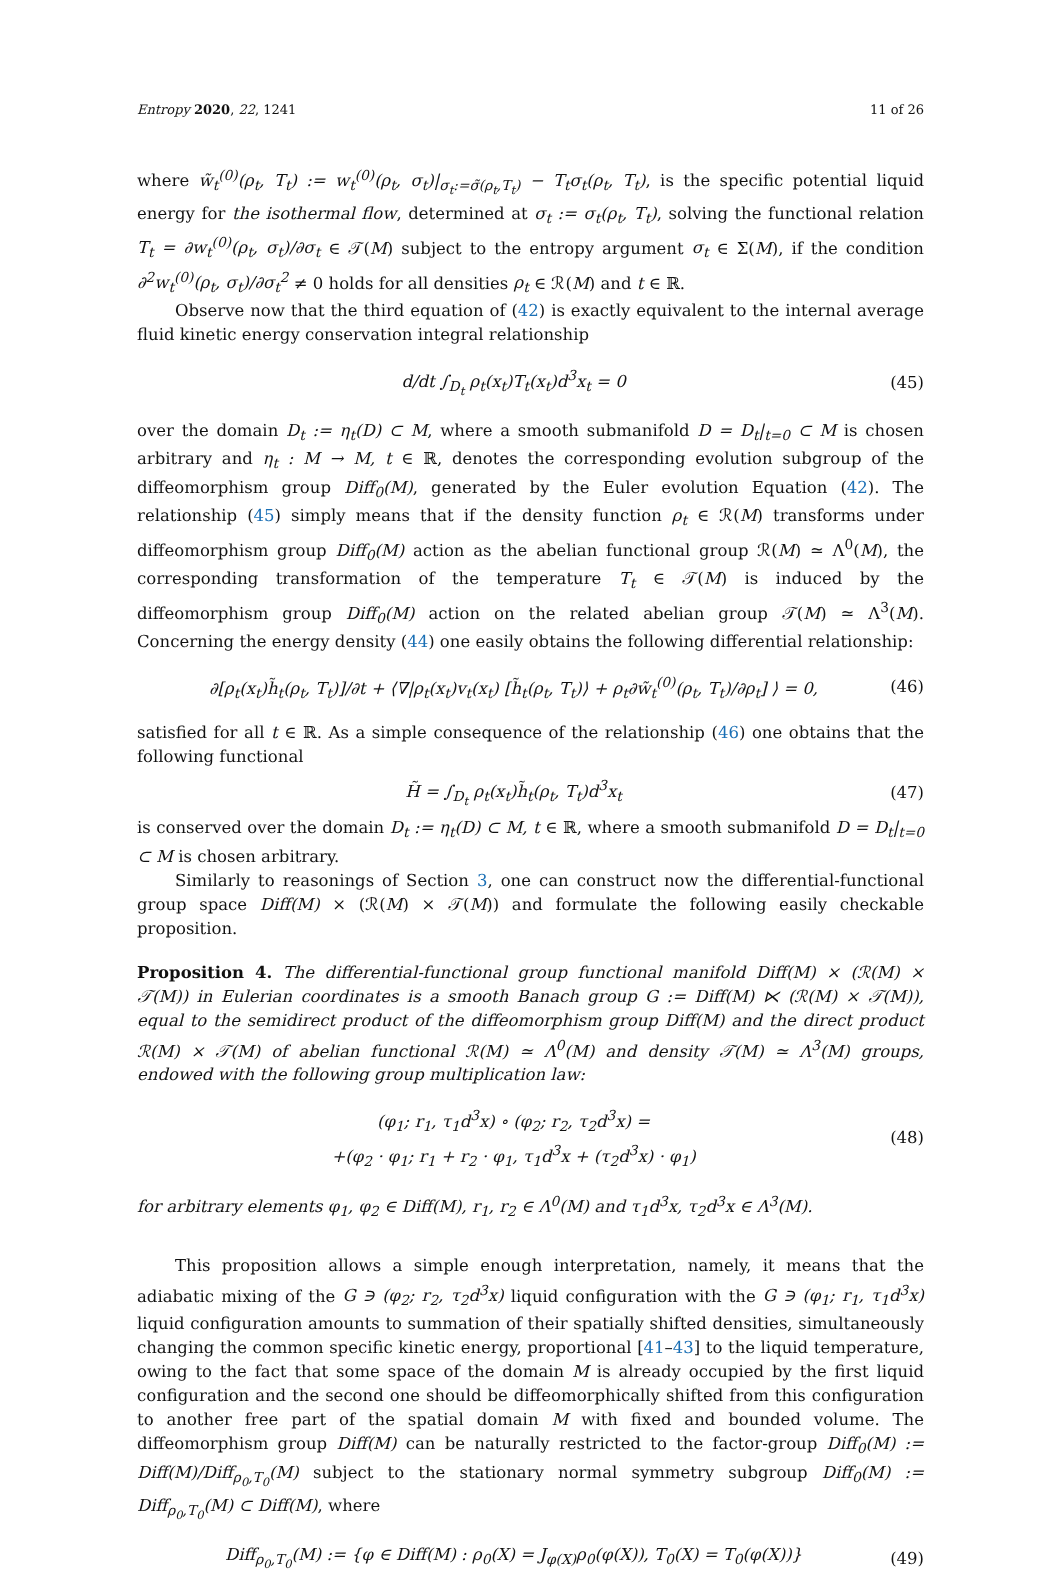Entropy 2020, 22, 1241 11 of 26
where w̃<sub>t</sub><sup>(0)</sup>(ρ<sub>t</sub>, T<sub>t</sub>) := w<sub>t</sub><sup>(0)</sup>(ρ<sub>t</sub>, σ<sub>t</sub>)|<sub>σ<sub>t</sub>:=σ̃(ρ<sub>t</sub>,T<sub>t</sub>)</sub> − T<sub>t</sub>σ<sub>t</sub>(ρ<sub>t</sub>, T<sub>t</sub>), is the specific potential liquid energy for the isothermal flow, determined at σ<sub>t</sub> := σ<sub>t</sub>(ρ<sub>t</sub>, T<sub>t</sub>), solving the functional relation T<sub>t</sub> = ∂w<sub>t</sub><sup>(0)</sup>(ρ<sub>t</sub>, σ<sub>t</sub>)/∂σ<sub>t</sub> ∈ 𝒯(M) subject to the entropy argument σ<sub>t</sub> ∈ Σ(M), if the condition ∂<sup>2</sup>w<sub>t</sub><sup>(0)</sup>(ρ<sub>t</sub>, σ<sub>t</sub>)/∂σ<sub>t</sub><sup>2</sup> ≠ 0 holds for all densities ρ<sub>t</sub> ∈ ℛ(M) and t ∈ ℝ.
Observe now that the third equation of (42) is exactly equivalent to the internal average fluid kinetic energy conservation integral relationship
d/dt ∫<sub>D<sub>t</sub></sub> ρ<sub>t</sub>(x<sub>t</sub>)T<sub>t</sub>(x<sub>t</sub>)d<sup>3</sup>x<sub>t</sub> = 0 (45)
over the domain D<sub>t</sub> := η<sub>t</sub>(D) ⊂ M, where a smooth submanifold D = D<sub>t</sub>|<sub>t=0</sub> ⊂ M is chosen arbitrary and η<sub>t</sub> : M → M, t ∈ ℝ, denotes the corresponding evolution subgroup of the diffeomorphism group Diff<sub>0</sub>(M), generated by the Euler evolution Equation (42). The relationship (45) simply means that if the density function ρ<sub>t</sub> ∈ ℛ(M) transforms under diffeomorphism group Diff<sub>0</sub>(M) action as the abelian functional group ℛ(M) ≃ Λ<sup>0</sup>(M), the corresponding transformation of the temperature T<sub>t</sub> ∈ 𝒯(M) is induced by the diffeomorphism group Diff<sub>0</sub>(M) action on the related abelian group 𝒯(M) ≃ Λ<sup>3</sup>(M). Concerning the energy density (44) one easily obtains the following differential relationship:
∂[ρ<sub>t</sub>(x<sub>t</sub>)h̃<sub>t</sub>(ρ<sub>t</sub>, T<sub>t</sub>)]/∂t + ⟨∇|ρ<sub>t</sub>(x<sub>t</sub>)v<sub>t</sub>(x<sub>t</sub>) [h̃<sub>t</sub>(ρ<sub>t</sub>, T<sub>t</sub>)⟩ + ρ<sub>t</sub>∂w̃<sub>t</sub><sup>(0)</sup>(ρ<sub>t</sub>, T<sub>t</sub>)/∂ρ<sub>t</sub>] ⟩ = 0, (46)
satisfied for all t ∈ ℝ. As a simple consequence of the relationship (46) one obtains that the following functional
H̃ = ∫<sub>D<sub>t</sub></sub> ρ<sub>t</sub>(x<sub>t</sub>)h̃<sub>t</sub>(ρ<sub>t</sub>, T<sub>t</sub>)d<sup>3</sup>x<sub>t</sub> (47)
is conserved over the domain D<sub>t</sub> := η<sub>t</sub>(D) ⊂ M, t ∈ ℝ, where a smooth submanifold D = D<sub>t</sub>|<sub>t=0</sub> ⊂ M is chosen arbitrary.
Similarly to reasonings of Section 3, one can construct now the differential-functional group space Diff(M) × (ℛ(M) × 𝒯(M)) and formulate the following easily checkable proposition.
Proposition 4. The differential-functional group functional manifold Diff(M) × (ℛ(M) × 𝒯(M)) in Eulerian coordinates is a smooth Banach group G := Diff(M) ⋉ (ℛ(M) × 𝒯(M)), equal to the semidirect product of the diffeomorphism group Diff(M) and the direct product ℛ(M) × 𝒯(M) of abelian functional ℛ(M) ≃ Λ<sup>0</sup>(M) and density 𝒯(M) ≃ Λ<sup>3</sup>(M) groups, endowed with the following group multiplication law:
(φ<sub>1</sub>; r<sub>1</sub>, τ<sub>1</sub>d<sup>3</sup>x) ∘ (φ<sub>2</sub>; r<sub>2</sub>, τ<sub>2</sub>d<sup>3</sup>x) =
+(φ<sub>2</sub> · φ<sub>1</sub>; r<sub>1</sub> + r<sub>2</sub> · φ<sub>1</sub>, τ<sub>1</sub>d<sup>3</sup>x + (τ<sub>2</sub>d<sup>3</sup>x) · φ<sub>1</sub>) (48)
for arbitrary elements φ<sub>1</sub>, φ<sub>2</sub> ∈ Diff(M), r<sub>1</sub>, r<sub>2</sub> ∈ Λ<sup>0</sup>(M) and τ<sub>1</sub>d<sup>3</sup>x, τ<sub>2</sub>d<sup>3</sup>x ∈ Λ<sup>3</sup>(M).
This proposition allows a simple enough interpretation, namely, it means that the adiabatic mixing of the G ∋ (φ<sub>2</sub>; r<sub>2</sub>, τ<sub>2</sub>d<sup>3</sup>x) liquid configuration with the G ∋ (φ<sub>1</sub>; r<sub>1</sub>, τ<sub>1</sub>d<sup>3</sup>x) liquid configuration amounts to summation of their spatially shifted densities, simultaneously changing the common specific kinetic energy, proportional [41–43] to the liquid temperature, owing to the fact that some space of the domain M is already occupied by the first liquid configuration and the second one should be diffeomorphically shifted from this configuration to another free part of the spatial domain M with fixed and bounded volume. The diffeomorphism group Diff(M) can be naturally restricted to the factor-group Diff<sub>0</sub>(M) := Diff(M)/Diff<sub>ρ<sub>0</sub>,T<sub>0</sub></sub>(M) subject to the stationary normal symmetry subgroup Diff<sub>0</sub>(M) := Diff<sub>ρ<sub>0</sub>,T<sub>0</sub></sub>(M) ⊂ Diff(M), where
Diff<sub>ρ<sub>0</sub>,T<sub>0</sub></sub>(M) := {φ ∈ Diff(M) : ρ<sub>0</sub>(X) = J<sub>φ(X)</sub>ρ<sub>0</sub>(φ(X)), T<sub>0</sub>(X) = T<sub>0</sub>(φ(X))} (49)